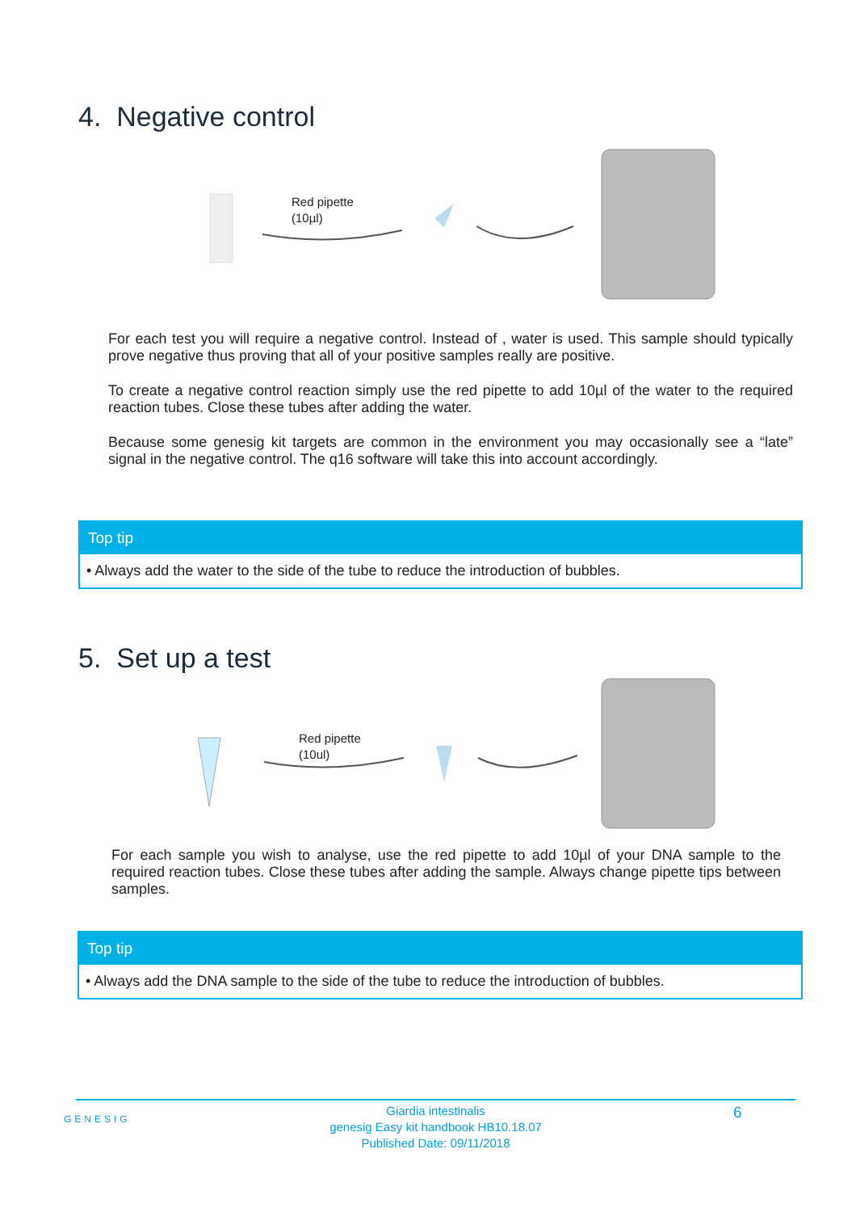4. Negative control
Red pipette
(10µl)
For each test you will require a negative control. Instead of , water is used. This sample should typically prove negative thus proving that all of your positive samples really are positive.
To create a negative control reaction simply use the red pipette to add 10µl of the water to the required reaction tubes. Close these tubes after adding the water.
Because some genesig kit targets are common in the environment you may occasionally see a “late” signal in the negative control. The q16 software will take this into account accordingly.
Top tip
• Always add the water to the side of the tube to reduce the introduction of bubbles.
5. Set up a test
Red pipette
(10ul)
For each sample you wish to analyse, use the red pipette to add 10µl of your DNA sample to the required reaction tubes. Close these tubes after adding the sample. Always change pipette tips between samples.
Top tip
• Always add the DNA sample to the side of the tube to reduce the introduction of bubbles.
GENESIG
Giardia intestinalis
genesig Easy kit handbook HB10.18.07
Published Date: 09/11/2018
6